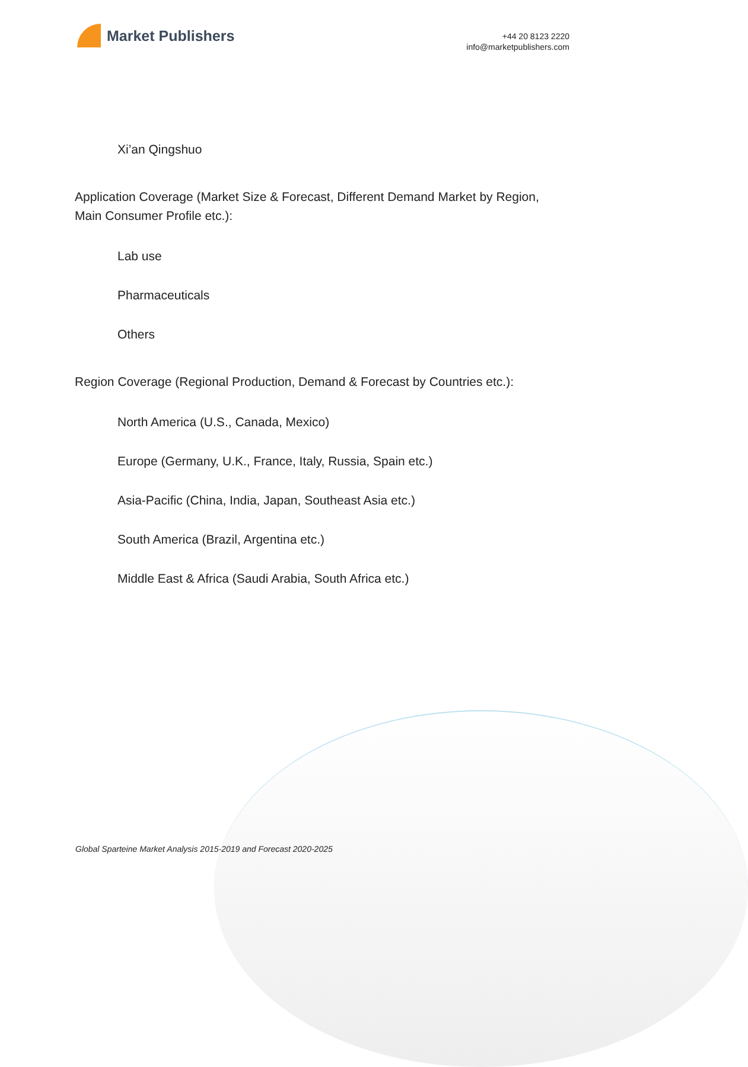Market Publishers
+44 20 8123 2220
info@marketpublishers.com
Xi’an Qingshuo
Application Coverage (Market Size & Forecast, Different Demand Market by Region, Main Consumer Profile etc.):
Lab use
Pharmaceuticals
Others
Region Coverage (Regional Production, Demand & Forecast by Countries etc.):
North America (U.S., Canada, Mexico)
Europe (Germany, U.K., France, Italy, Russia, Spain etc.)
Asia-Pacific (China, India, Japan, Southeast Asia etc.)
South America (Brazil, Argentina etc.)
Middle East & Africa (Saudi Arabia, South Africa etc.)
Global Sparteine Market Analysis 2015-2019 and Forecast 2020-2025